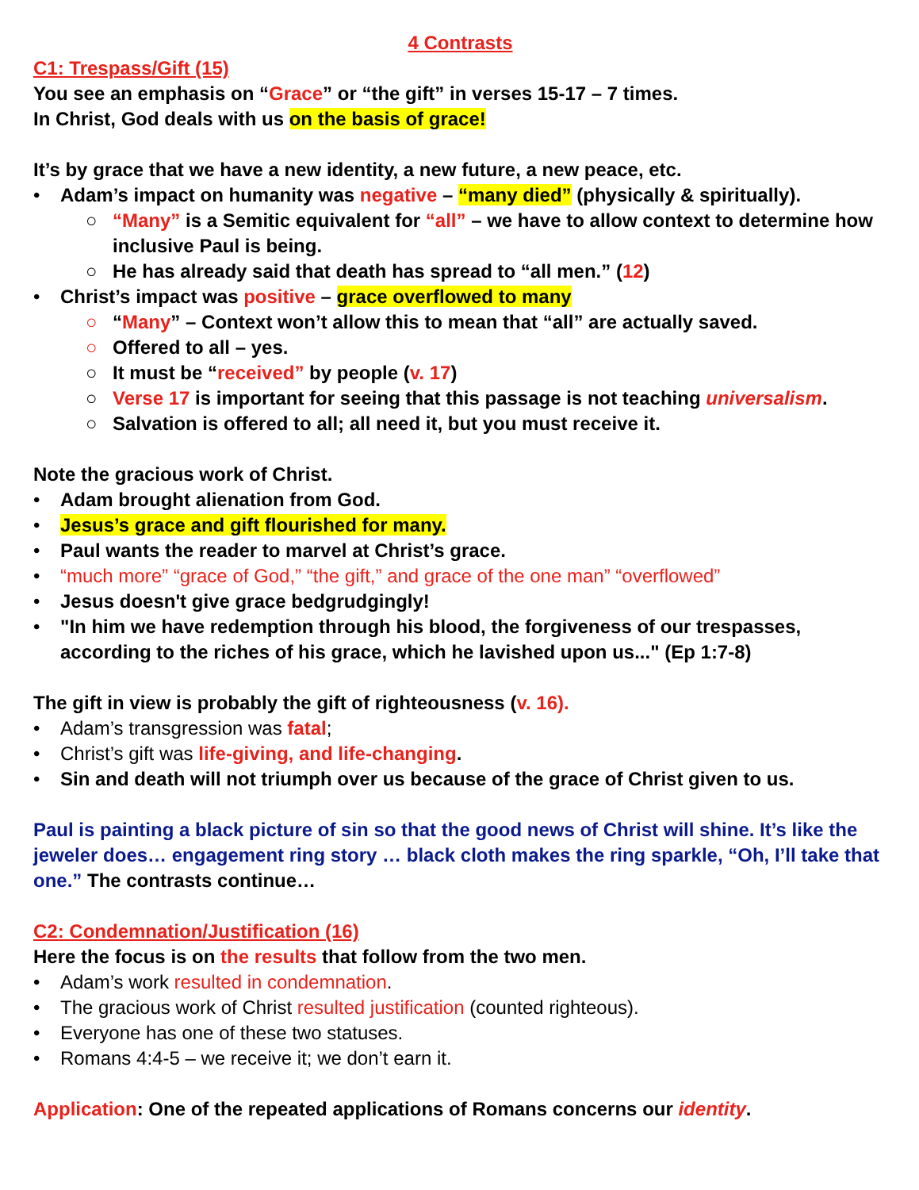4 Contrasts
C1: Trespass/Gift (15)
You see an emphasis on “Grace” or “the gift” in verses 15-17 – 7 times.
In Christ, God deals with us on the basis of grace!
It’s by grace that we have a new identity, a new future, a new peace, etc.
• Adam’s impact on humanity was negative – “many died” (physically & spiritually).
○ “Many” is a Semitic equivalent for “all” – we have to allow context to determine how inclusive Paul is being.
○ He has already said that death has spread to “all men.” (12)
• Christ’s impact was positive – grace overflowed to many
○ “Many” – Context won’t allow this to mean that “all” are actually saved.
○ Offered to all – yes.
○ It must be “received” by people (v. 17)
○ Verse 17 is important for seeing that this passage is not teaching universalism.
○ Salvation is offered to all; all need it, but you must receive it.
Note the gracious work of Christ.
• Adam brought alienation from God.
• Jesus’s grace and gift flourished for many.
• Paul wants the reader to marvel at Christ’s grace.
• “much more” “grace of God,” “the gift,” and grace of the one man” “overflowed”
• Jesus doesn't give grace bedgrudgingly!
• "In him we have redemption through his blood, the forgiveness of our trespasses, according to the riches of his grace, which he lavished upon us..." (Ep 1:7-8)
The gift in view is probably the gift of righteousness (v. 16).
• Adam’s transgression was fatal;
• Christ’s gift was life-giving, and life-changing.
• Sin and death will not triumph over us because of the grace of Christ given to us.
Paul is painting a black picture of sin so that the good news of Christ will shine. It’s like the jeweler does… engagement ring story … black cloth makes the ring sparkle, “Oh, I’ll take that one.” The contrasts continue…
C2: Condemnation/Justification (16)
Here the focus is on the results that follow from the two men.
• Adam’s work resulted in condemnation.
• The gracious work of Christ resulted justification (counted righteous).
• Everyone has one of these two statuses.
• Romans 4:4-5 – we receive it; we don’t earn it.
Application: One of the repeated applications of Romans concerns our identity.